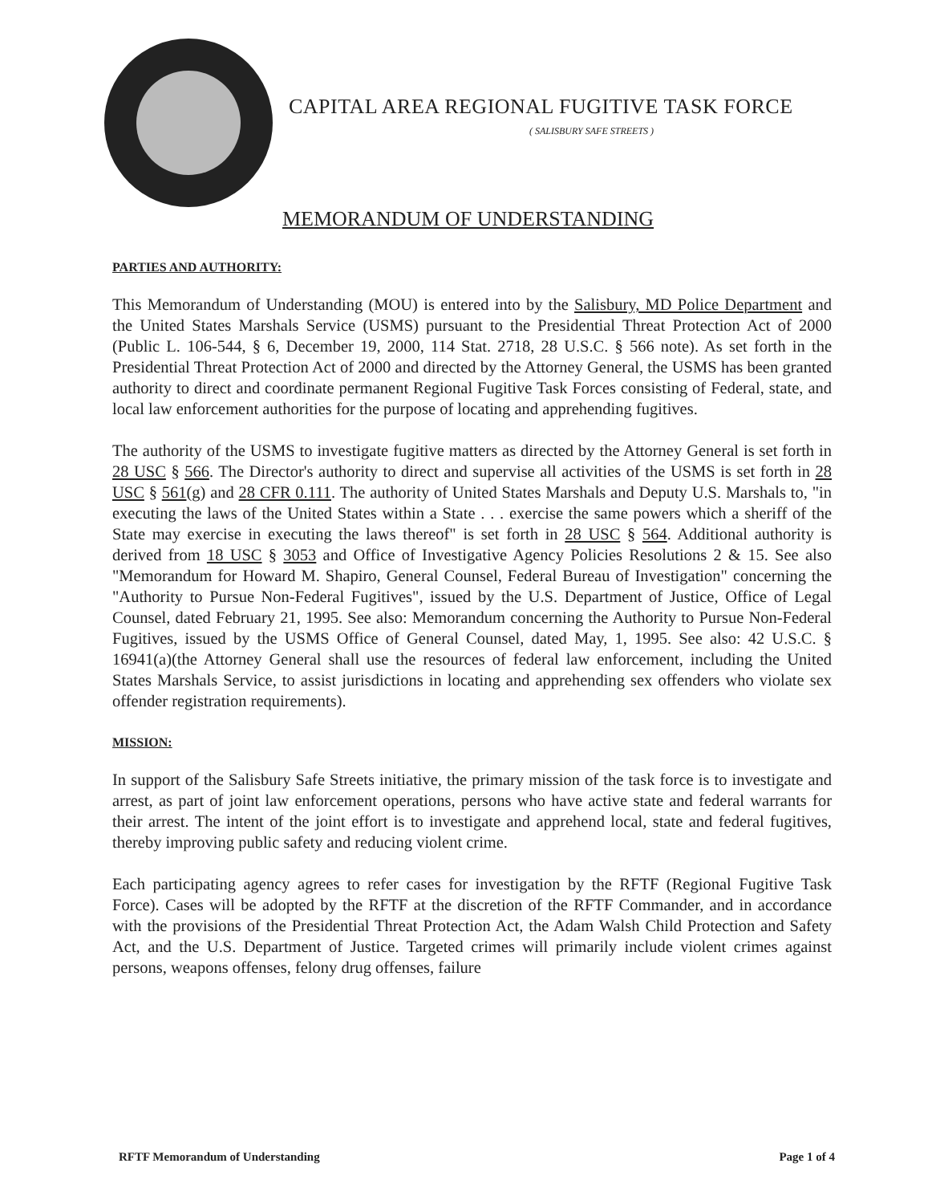CAPITAL AREA REGIONAL FUGITIVE TASK FORCE
( SALISBURY SAFE STREETS )
MEMORANDUM OF UNDERSTANDING
PARTIES AND AUTHORITY:
This Memorandum of Understanding (MOU) is entered into by the Salisbury, MD Police Department and the United States Marshals Service (USMS) pursuant to the Presidential Threat Protection Act of 2000 (Public L. 106-544, § 6, December 19, 2000, 114 Stat. 2718, 28 U.S.C. § 566 note). As set forth in the Presidential Threat Protection Act of 2000 and directed by the Attorney General, the USMS has been granted authority to direct and coordinate permanent Regional Fugitive Task Forces consisting of Federal, state, and local law enforcement authorities for the purpose of locating and apprehending fugitives.
The authority of the USMS to investigate fugitive matters as directed by the Attorney General is set forth in 28 USC § 566. The Director's authority to direct and supervise all activities of the USMS is set forth in 28 USC § 561(g) and 28 CFR 0.111. The authority of United States Marshals and Deputy U.S. Marshals to, "in executing the laws of the United States within a State . . . exercise the same powers which a sheriff of the State may exercise in executing the laws thereof" is set forth in 28 USC § 564. Additional authority is derived from 18 USC § 3053 and Office of Investigative Agency Policies Resolutions 2 & 15. See also "Memorandum for Howard M. Shapiro, General Counsel, Federal Bureau of Investigation" concerning the "Authority to Pursue Non-Federal Fugitives", issued by the U.S. Department of Justice, Office of Legal Counsel, dated February 21, 1995. See also: Memorandum concerning the Authority to Pursue Non-Federal Fugitives, issued by the USMS Office of General Counsel, dated May, 1, 1995. See also: 42 U.S.C. § 16941(a)(the Attorney General shall use the resources of federal law enforcement, including the United States Marshals Service, to assist jurisdictions in locating and apprehending sex offenders who violate sex offender registration requirements).
MISSION:
In support of the Salisbury Safe Streets initiative, the primary mission of the task force is to investigate and arrest, as part of joint law enforcement operations, persons who have active state and federal warrants for their arrest. The intent of the joint effort is to investigate and apprehend local, state and federal fugitives, thereby improving public safety and reducing violent crime.
Each participating agency agrees to refer cases for investigation by the RFTF (Regional Fugitive Task Force). Cases will be adopted by the RFTF at the discretion of the RFTF Commander, and in accordance with the provisions of the Presidential Threat Protection Act, the Adam Walsh Child Protection and Safety Act, and the U.S. Department of Justice. Targeted crimes will primarily include violent crimes against persons, weapons offenses, felony drug offenses, failure
RFTF Memorandum of Understanding Page 1 of 4